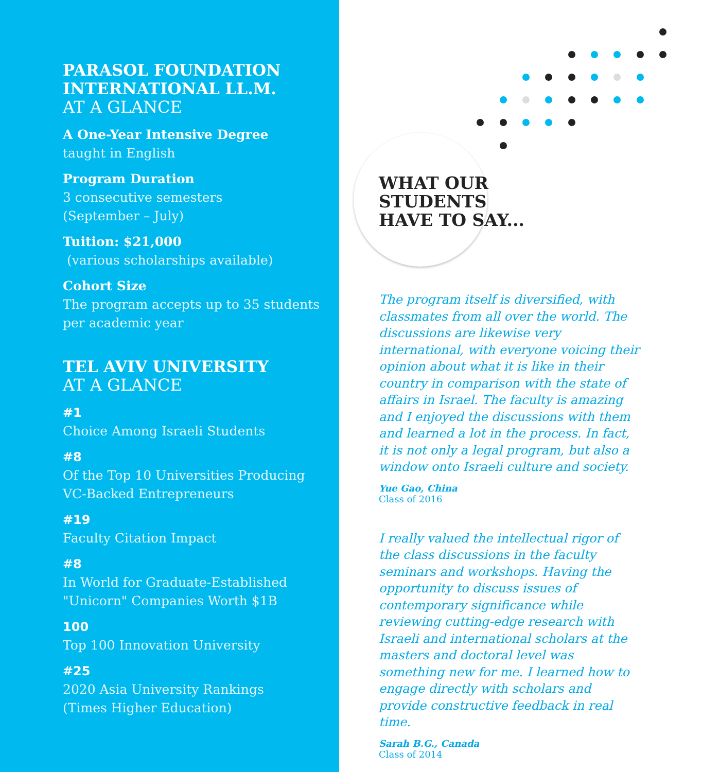PARASOL FOUNDATION
INTERNATIONAL LL.M.
AT A GLANCE
A One-Year Intensive Degree
taught in English
Program Duration
3 consecutive semesters
(September – July)
Tuition: $21,000
(various scholarships available)
Cohort Size
The program accepts up to 35 students
per academic year
TEL AVIV UNIVERSITY
AT A GLANCE
#1
Choice Among Israeli Students
#8
Of the Top 10 Universities Producing
VC-Backed Entrepreneurs
#19
Faculty Citation Impact
#8
In World for Graduate-Established
"Unicorn" Companies Worth $1B
100
Top 100 Innovation University
#25
2020 Asia University Rankings
(Times Higher Education)
WHAT OUR
STUDENTS
HAVE TO SAY...
The program itself is diversified, with classmates from all over the world. The discussions are likewise very international, with everyone voicing their opinion about what it is like in their country in comparison with the state of affairs in Israel. The faculty is amazing and I enjoyed the discussions with them and learned a lot in the process. In fact, it is not only a legal program, but also a window onto Israeli culture and society.
Yue Gao, China
Class of 2016
I really valued the intellectual rigor of the class discussions in the faculty seminars and workshops. Having the opportunity to discuss issues of contemporary significance while reviewing cutting-edge research with Israeli and international scholars at the masters and doctoral level was something new for me. I learned how to engage directly with scholars and provide constructive feedback in real time.
Sarah B.G., Canada
Class of 2014